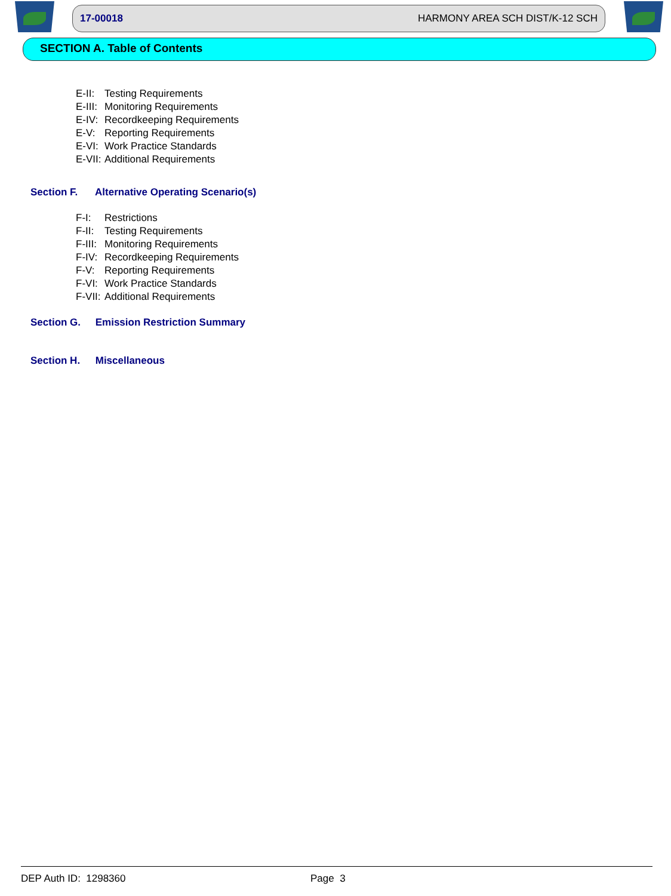17-00018 HARMONY AREA SCH DIST/K-12 SCH
SECTION A. Table of Contents
E-II: Testing Requirements
E-III: Monitoring Requirements
E-IV: Recordkeeping Requirements
E-V: Reporting Requirements
E-VI: Work Practice Standards
E-VII: Additional Requirements
Section F. Alternative Operating Scenario(s)
F-I: Restrictions
F-II: Testing Requirements
F-III: Monitoring Requirements
F-IV: Recordkeeping Requirements
F-V: Reporting Requirements
F-VI: Work Practice Standards
F-VII: Additional Requirements
Section G. Emission Restriction Summary
Section H. Miscellaneous
DEP Auth ID: 1298360 Page 3